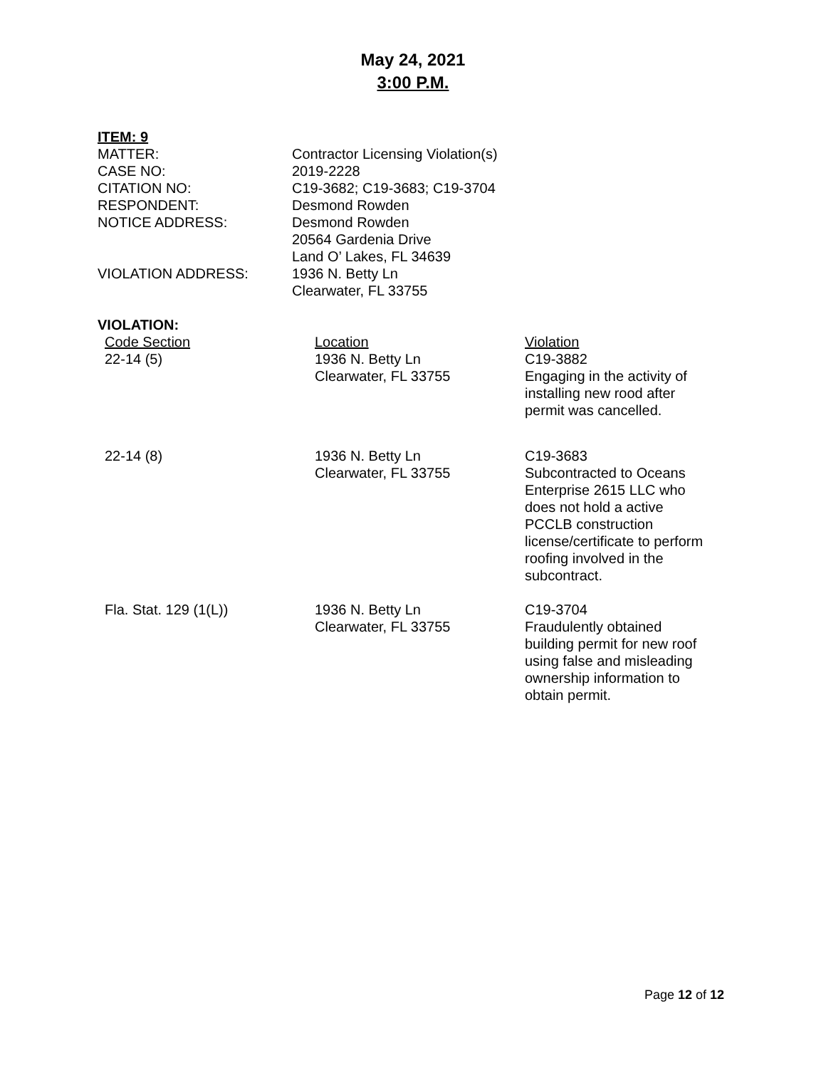May 24, 2021
3:00 P.M.
ITEM: 9
| MATTER: | Contractor Licensing Violation(s) |
| CASE NO: | 2019-2228 |
| CITATION NO: | C19-3682; C19-3683; C19-3704 |
| RESPONDENT: | Desmond Rowden |
| NOTICE ADDRESS: | Desmond Rowden 20564 Gardenia Drive Land O’ Lakes, FL 34639 |
| VIOLATION ADDRESS: | 1936 N. Betty Ln Clearwater, FL 33755 |
VIOLATION:
| Code Section | Location | Violation |
| 22-14 (5) | 1936 N. Betty Ln Clearwater, FL 33755 | C19-3882 Engaging in the activity of installing new rood after permit was cancelled. |
| 22-14 (8) | 1936 N. Betty Ln Clearwater, FL 33755 | C19-3683 Subcontracted to Oceans Enterprise 2615 LLC who does not hold a active PCCLB construction license/certificate to perform roofing involved in the subcontract. |
| Fla. Stat. 129 (1(L)) | 1936 N. Betty Ln Clearwater, FL 33755 | C19-3704 Fraudulently obtained building permit for new roof using false and misleading ownership information to obtain permit. |
Page 12 of 12